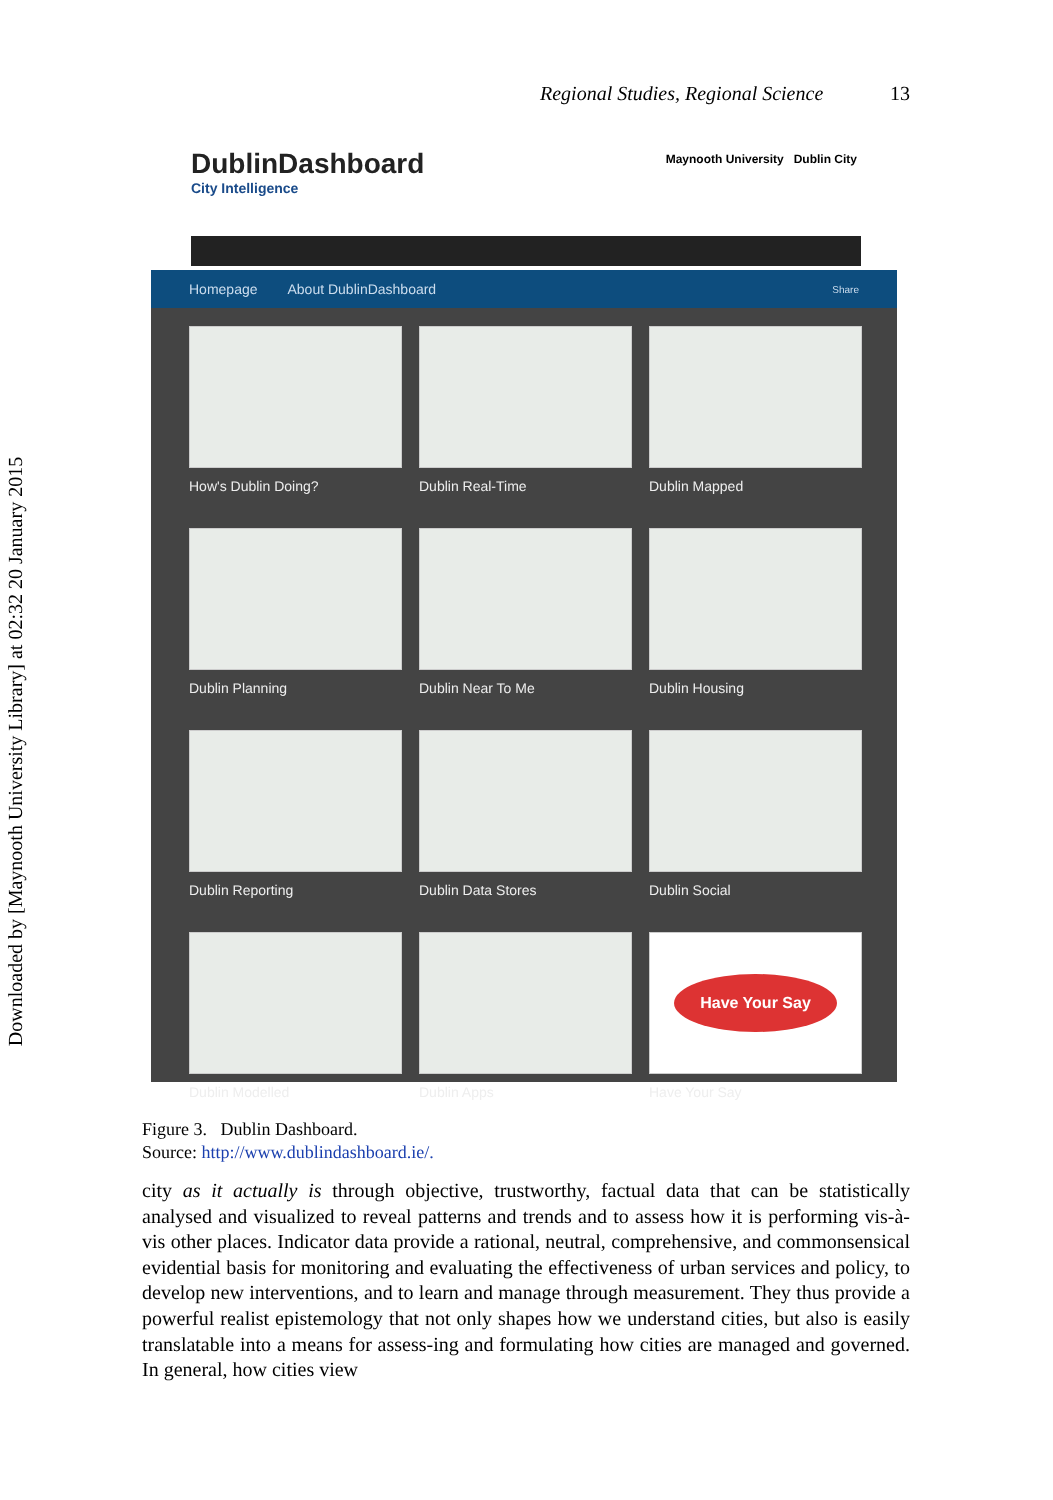Downloaded by [Maynooth University Library] at 02:32 20 January 2015
Regional Studies, Regional Science 13
DublinDashboard
City Intelligence
Maynooth University Dublin City
Homepage About DublinDashboard Share
How's Dublin Doing?
Dublin Real-Time
Dublin Mapped
Dublin Planning
Dublin Near To Me
Dublin Housing
Dublin Reporting
Dublin Data Stores
Dublin Social
Dublin Modelled
Dublin Apps
Have Your Say
Have Your Say
Figure 3. Dublin Dashboard.
Source: http://www.dublindashboard.ie/.
city as it actually is through objective, trustworthy, factual data that can be statistically analysed and visualized to reveal patterns and trends and to assess how it is performing vis-à-vis other places. Indicator data provide a rational, neutral, comprehensive, and commonsensical evidential basis for monitoring and evaluating the effectiveness of urban services and policy, to develop new interventions, and to learn and manage through measurement. They thus provide a powerful realist epistemology that not only shapes how we understand cities, but also is easily translatable into a means for assess-ing and formulating how cities are managed and governed. In general, how cities view